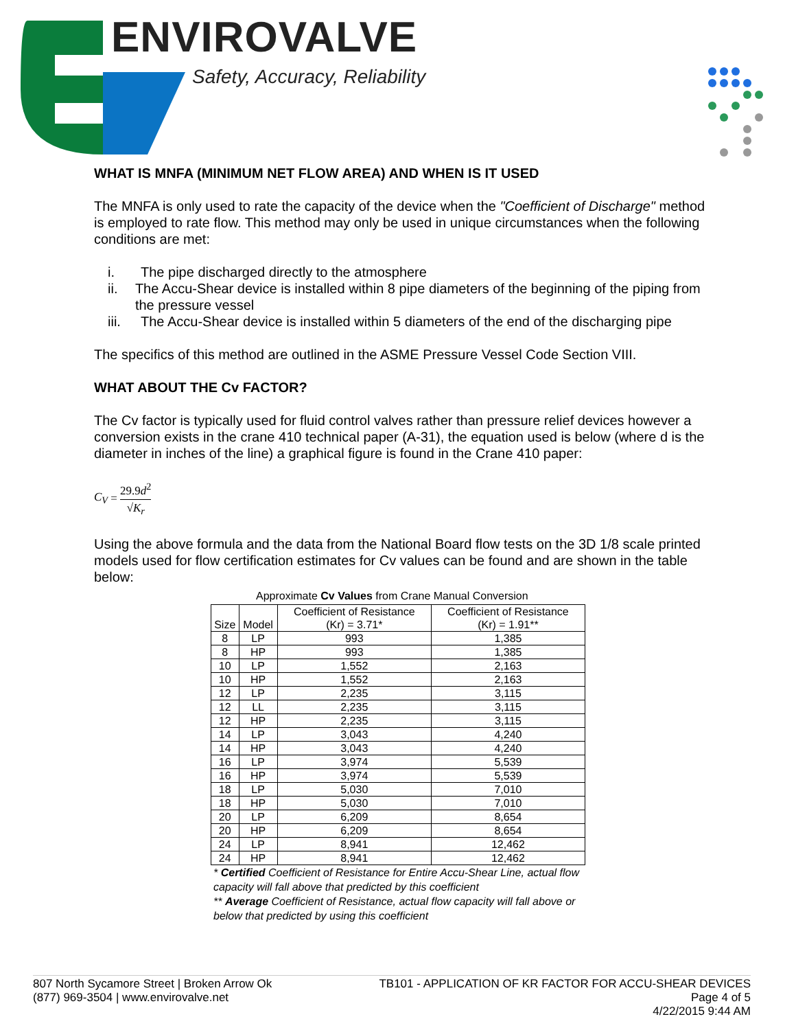ENVIROVALVE
Safety, Accuracy, Reliability
WHAT IS MNFA (MINIMUM NET FLOW AREA) AND WHEN IS IT USED
The MNFA is only used to rate the capacity of the device when the "Coefficient of Discharge" method is employed to rate flow. This method may only be used in unique circumstances when the following conditions are met:
i. The pipe discharged directly to the atmosphere
ii. The Accu-Shear device is installed within 8 pipe diameters of the beginning of the piping from the pressure vessel
iii. The Accu-Shear device is installed within 5 diameters of the end of the discharging pipe
The specifics of this method are outlined in the ASME Pressure Vessel Code Section VIII.
WHAT ABOUT THE Cv FACTOR?
The Cv factor is typically used for fluid control valves rather than pressure relief devices however a conversion exists in the crane 410 technical paper (A-31), the equation used is below (where d is the diameter in inches of the line) a graphical figure is found in the Crane 410 paper:
C<sub>V</sub> = 29.9d<sup>2</sup> √K<sub>r</sub>
Using the above formula and the data from the National Board flow tests on the 3D 1/8 scale printed models used for flow certification estimates for Cv values can be found and are shown in the table below:
Approximate Cv Values from Crane Manual Conversion
| Size | Model | Coefficient of Resistance (Kr) = 3.71* | Coefficient of Resistance (Kr) = 1.91** |
| --- | --- | --- | --- |
| 8 | LP | 993 | 1,385 |
| 8 | HP | 993 | 1,385 |
| 10 | LP | 1,552 | 2,163 |
| 10 | HP | 1,552 | 2,163 |
| 12 | LP | 2,235 | 3,115 |
| 12 | LL | 2,235 | 3,115 |
| 12 | HP | 2,235 | 3,115 |
| 14 | LP | 3,043 | 4,240 |
| 14 | HP | 3,043 | 4,240 |
| 16 | LP | 3,974 | 5,539 |
| 16 | HP | 3,974 | 5,539 |
| 18 | LP | 5,030 | 7,010 |
| 18 | HP | 5,030 | 7,010 |
| 20 | LP | 6,209 | 8,654 |
| 20 | HP | 6,209 | 8,654 |
| 24 | LP | 8,941 | 12,462 |
| 24 | HP | 8,941 | 12,462 |
* Certified Coefficient of Resistance for Entire Accu-Shear Line, actual flow capacity will fall above that predicted by this coefficient
** Average Coefficient of Resistance, actual flow capacity will fall above or below that predicted by using this coefficient
807 North Sycamore Street | Broken Arrow Ok
(877) 969-3504 | www.envirovalve.net
TB101 - APPLICATION OF KR FACTOR FOR ACCU-SHEAR DEVICES
Page 4 of 5
4/22/2015 9:44 AM